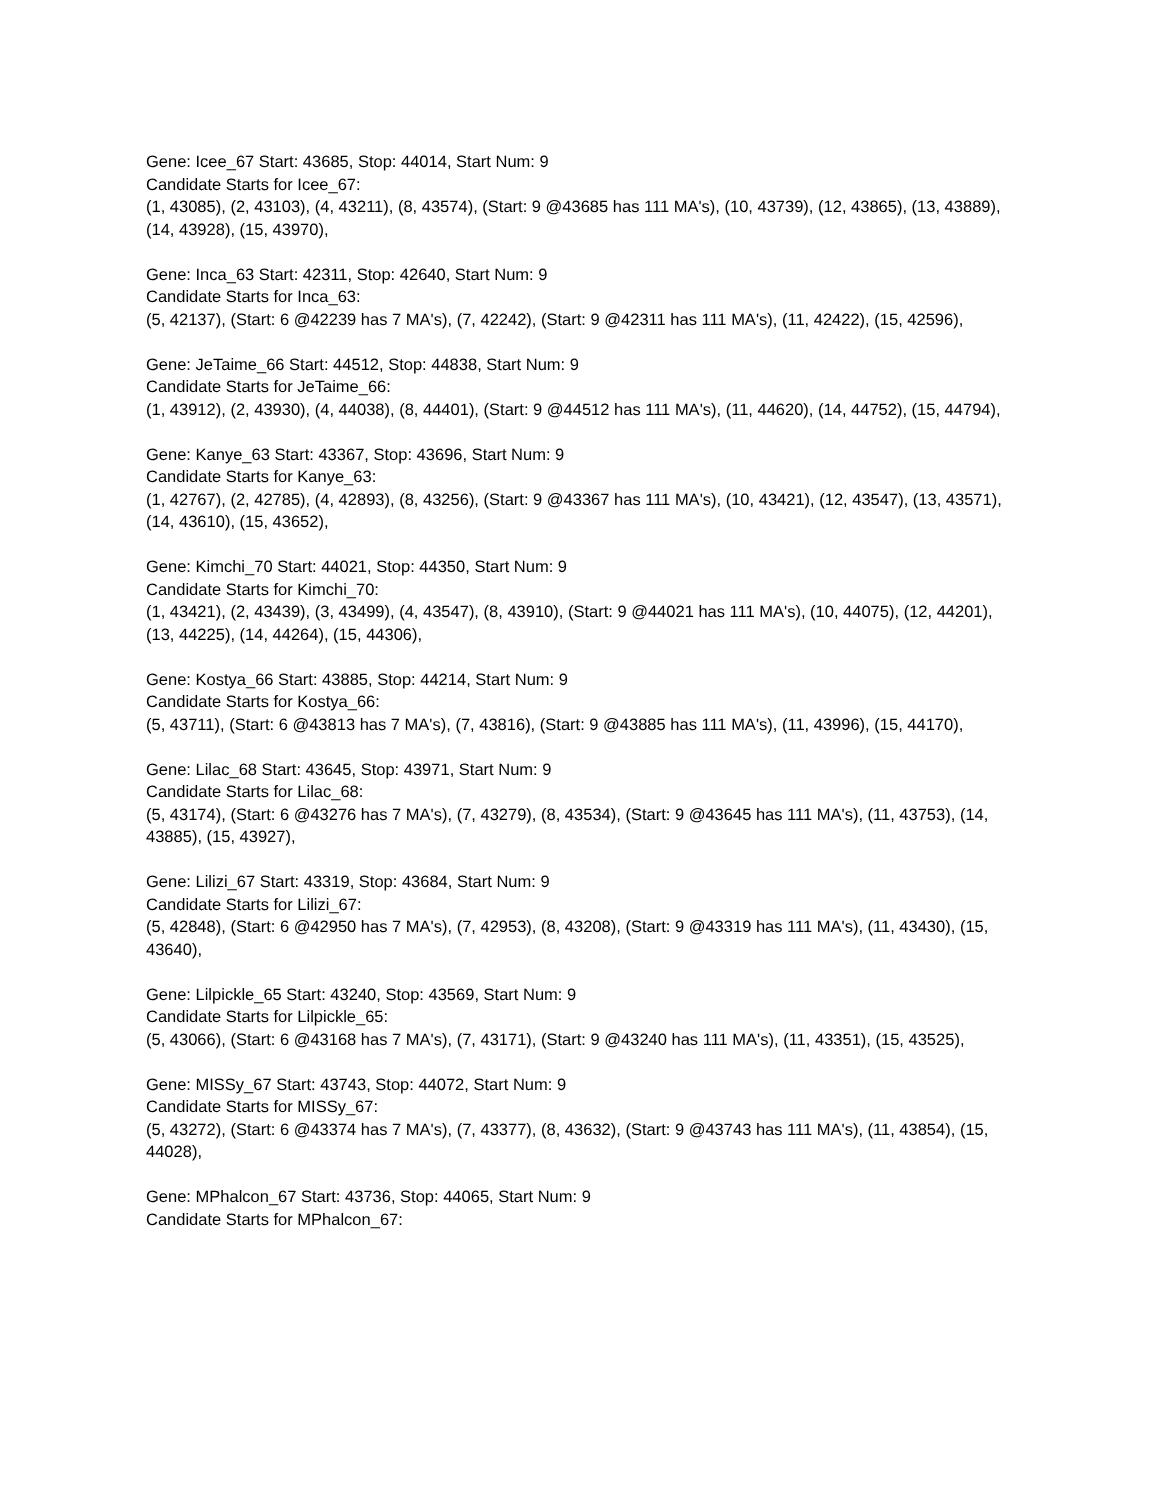Gene: Icee_67 Start: 43685, Stop: 44014, Start Num: 9
Candidate Starts for Icee_67:
(1, 43085), (2, 43103), (4, 43211), (8, 43574), (Start: 9 @43685 has 111 MA's), (10, 43739), (12, 43865), (13, 43889), (14, 43928), (15, 43970),
Gene: Inca_63 Start: 42311, Stop: 42640, Start Num: 9
Candidate Starts for Inca_63:
(5, 42137), (Start: 6 @42239 has 7 MA's), (7, 42242), (Start: 9 @42311 has 111 MA's), (11, 42422), (15, 42596),
Gene: JeTaime_66 Start: 44512, Stop: 44838, Start Num: 9
Candidate Starts for JeTaime_66:
(1, 43912), (2, 43930), (4, 44038), (8, 44401), (Start: 9 @44512 has 111 MA's), (11, 44620), (14, 44752), (15, 44794),
Gene: Kanye_63 Start: 43367, Stop: 43696, Start Num: 9
Candidate Starts for Kanye_63:
(1, 42767), (2, 42785), (4, 42893), (8, 43256), (Start: 9 @43367 has 111 MA's), (10, 43421), (12, 43547), (13, 43571), (14, 43610), (15, 43652),
Gene: Kimchi_70 Start: 44021, Stop: 44350, Start Num: 9
Candidate Starts for Kimchi_70:
(1, 43421), (2, 43439), (3, 43499), (4, 43547), (8, 43910), (Start: 9 @44021 has 111 MA's), (10, 44075), (12, 44201), (13, 44225), (14, 44264), (15, 44306),
Gene: Kostya_66 Start: 43885, Stop: 44214, Start Num: 9
Candidate Starts for Kostya_66:
(5, 43711), (Start: 6 @43813 has 7 MA's), (7, 43816), (Start: 9 @43885 has 111 MA's), (11, 43996), (15, 44170),
Gene: Lilac_68 Start: 43645, Stop: 43971, Start Num: 9
Candidate Starts for Lilac_68:
(5, 43174), (Start: 6 @43276 has 7 MA's), (7, 43279), (8, 43534), (Start: 9 @43645 has 111 MA's), (11, 43753), (14, 43885), (15, 43927),
Gene: Lilizi_67 Start: 43319, Stop: 43684, Start Num: 9
Candidate Starts for Lilizi_67:
(5, 42848), (Start: 6 @42950 has 7 MA's), (7, 42953), (8, 43208), (Start: 9 @43319 has 111 MA's), (11, 43430), (15, 43640),
Gene: Lilpickle_65 Start: 43240, Stop: 43569, Start Num: 9
Candidate Starts for Lilpickle_65:
(5, 43066), (Start: 6 @43168 has 7 MA's), (7, 43171), (Start: 9 @43240 has 111 MA's), (11, 43351), (15, 43525),
Gene: MISSy_67 Start: 43743, Stop: 44072, Start Num: 9
Candidate Starts for MISSy_67:
(5, 43272), (Start: 6 @43374 has 7 MA's), (7, 43377), (8, 43632), (Start: 9 @43743 has 111 MA's), (11, 43854), (15, 44028),
Gene: MPhalcon_67 Start: 43736, Stop: 44065, Start Num: 9
Candidate Starts for MPhalcon_67: